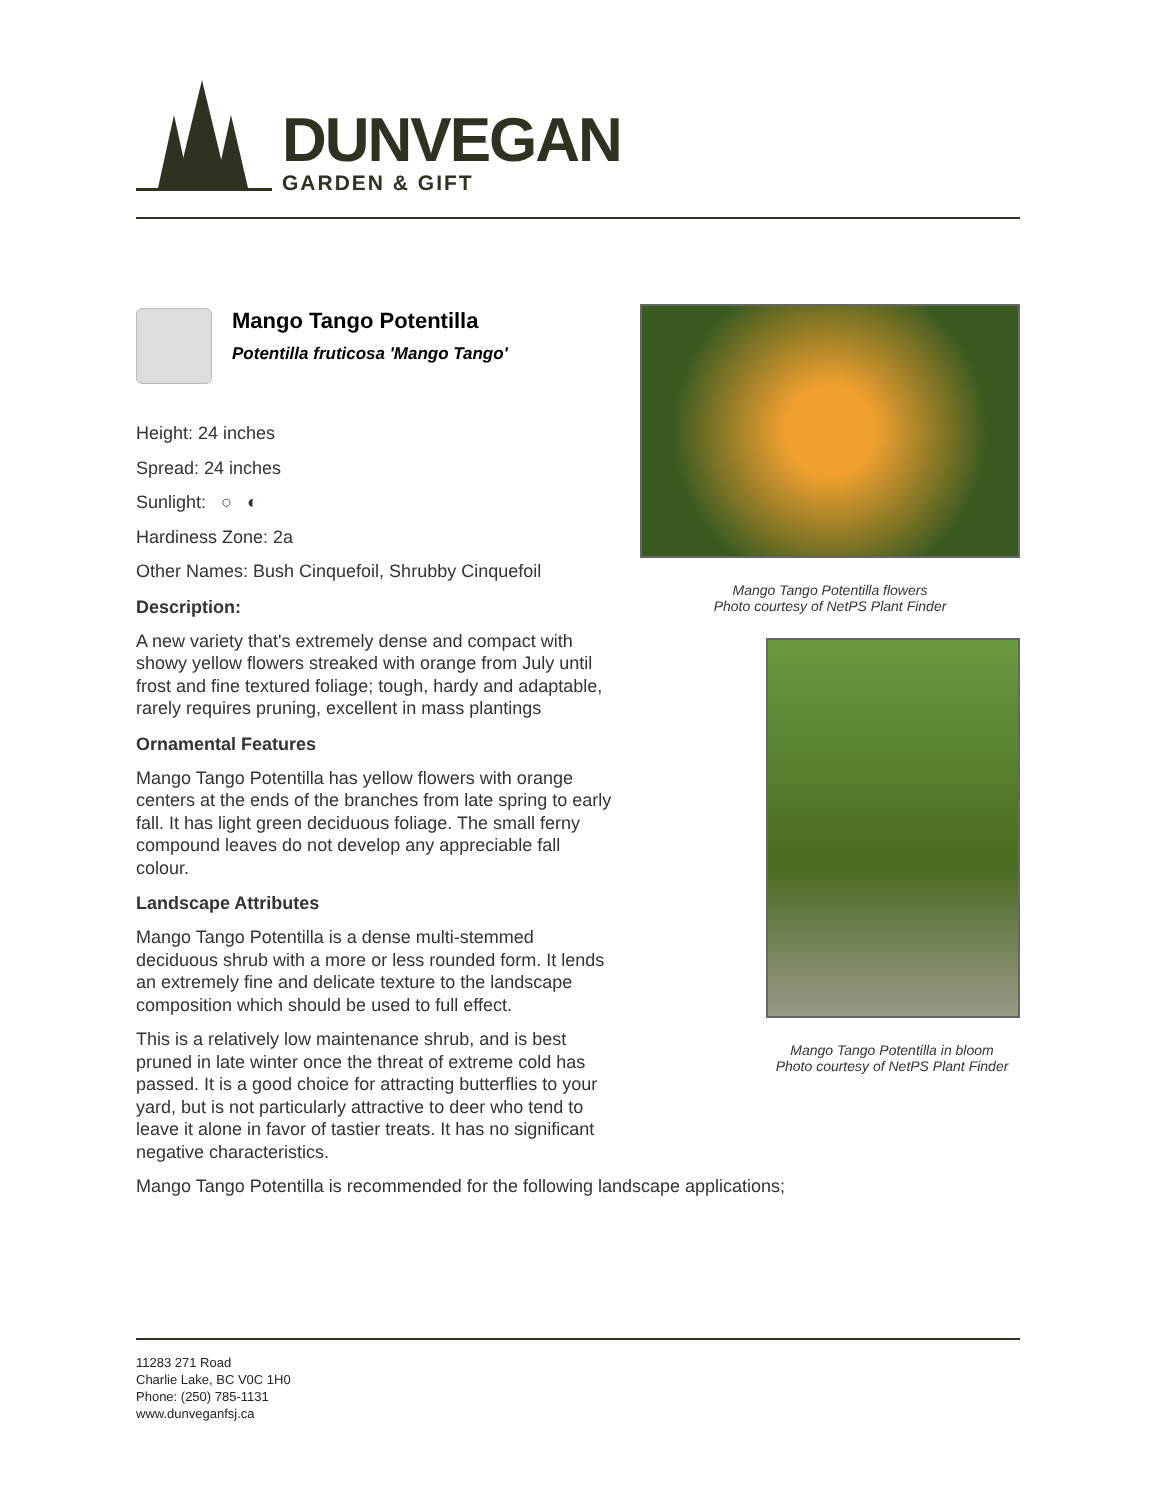DUNVEGAN
GARDEN & GIFT
Mango Tango Potentilla
Potentilla fruticosa 'Mango Tango'
Height: 24 inches
Spread: 24 inches
Sunlight: ○ ◐
Hardiness Zone: 2a
Other Names: Bush Cinquefoil, Shrubby Cinquefoil
Description:
A new variety that's extremely dense and compact with showy yellow flowers streaked with orange from July until frost and fine textured foliage; tough, hardy and adaptable, rarely requires pruning, excellent in mass plantings
Ornamental Features
Mango Tango Potentilla has yellow flowers with orange centers at the ends of the branches from late spring to early fall. It has light green deciduous foliage. The small ferny compound leaves do not develop any appreciable fall colour.
Landscape Attributes
Mango Tango Potentilla is a dense multi-stemmed deciduous shrub with a more or less rounded form. It lends an extremely fine and delicate texture to the landscape composition which should be used to full effect.
This is a relatively low maintenance shrub, and is best pruned in late winter once the threat of extreme cold has passed. It is a good choice for attracting butterflies to your yard, but is not particularly attractive to deer who tend to leave it alone in favor of tastier treats. It has no significant negative characteristics.
Mango Tango Potentilla is recommended for the following landscape applications;
Mango Tango Potentilla flowers
Photo courtesy of NetPS Plant Finder
Mango Tango Potentilla in bloom
Photo courtesy of NetPS Plant Finder
11283 271 Road
Charlie Lake, BC V0C 1H0
Phone: (250) 785-1131
www.dunveganfsj.ca